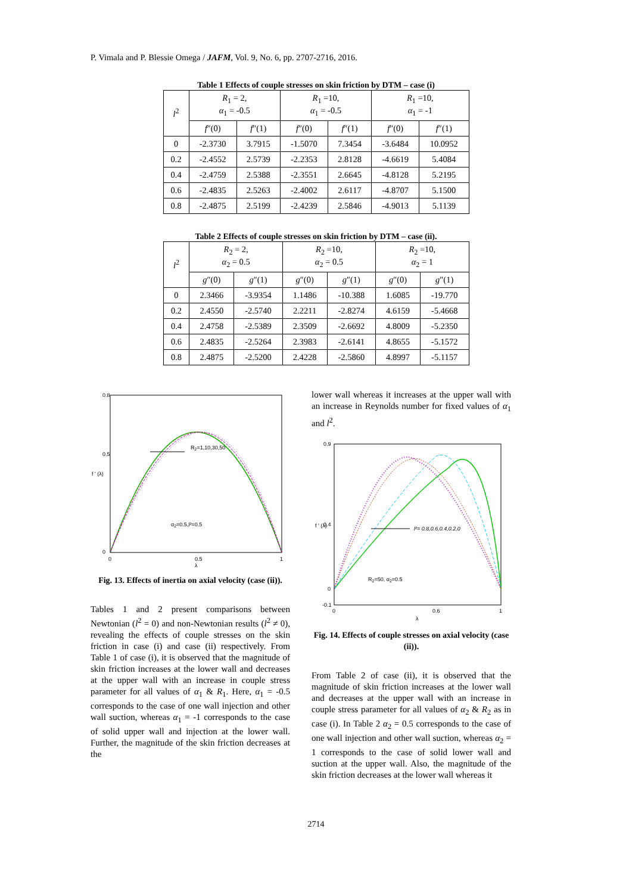P. Vimala and P. Blessie Omega / JAFM, Vol. 9, No. 6, pp. 2707-2716, 2016.
Table 1 Effects of couple stresses on skin friction by DTM – case (i)
| l<sup>2</sup> | R<sub>1</sub> = 2, α<sub>1</sub> = -0.5 | | R<sub>1</sub> =10, α<sub>1</sub> = -0.5 | | R<sub>1</sub> =10, α<sub>1</sub> = -1 | |
| --- | --- | --- | --- | --- | --- | --- |
| | f ″(0) | f ″(1) | f ″(0) | f ″(1) | f ″(0) | f ″(1) |
| 0 | -2.3730 | 3.7915 | -1.5070 | 7.3454 | -3.6484 | 10.0952 |
| 0.2 | -2.4552 | 2.5739 | -2.2353 | 2.8128 | -4.6619 | 5.4084 |
| 0.4 | -2.4759 | 2.5388 | -2.3551 | 2.6645 | -4.8128 | 5.2195 |
| 0.6 | -2.4835 | 2.5263 | -2.4002 | 2.6117 | -4.8707 | 5.1500 |
| 0.8 | -2.4875 | 2.5199 | -2.4239 | 2.5846 | -4.9013 | 5.1139 |
Table 2 Effects of couple stresses on skin friction by DTM – case (ii).
| l<sup>2</sup> | R<sub>2</sub> = 2, α<sub>2</sub> = 0.5 | | R<sub>2</sub> =10, α<sub>2</sub> = 0.5 | | R<sub>2</sub> =10, α<sub>2</sub> = 1 | |
| --- | --- | --- | --- | --- | --- | --- |
| | g ″(0) | g ″(1) | g ″(0) | g ″(1) | g ″(0) | g ″(1) |
| 0 | 2.3466 | -3.9354 | 1.1486 | -10.388 | 1.6085 | -19.770 |
| 0.2 | 2.4550 | -2.5740 | 2.2211 | -2.8274 | 4.6159 | -5.4668 |
| 0.4 | 2.4758 | -2.5389 | 2.3509 | -2.6692 | 4.8009 | -5.2350 |
| 0.6 | 2.4835 | -2.5264 | 2.3983 | -2.6141 | 4.8655 | -5.1572 |
| 0.8 | 2.4875 | -2.5200 | 2.4228 | -2.5860 | 4.8997 | -5.1157 |
R2=1,10,30,50
α2=0.5,l²=0.5
0.8
0.5
0
0
0.5
1
λ
f ' (λ)
Fig. 13. Effects of inertia on axial velocity (case (ii)).
Tables 1 and 2 present comparisons between Newtonian (l<sup>2</sup> = 0) and non-Newtonian results (l<sup>2</sup> ≠ 0), revealing the effects of couple stresses on the skin friction in case (i) and case (ii) respectively. From Table 1 of case (i), it is observed that the magnitude of skin friction increases at the lower wall and decreases at the upper wall with an increase in couple stress parameter for all values of α<sub>1</sub> & R<sub>1</sub>. Here, α<sub>1</sub> = -0.5 corresponds to the case of one wall injection and other wall suction, whereas α<sub>1</sub> = -1 corresponds to the case of solid upper wall and injection at the lower wall. Further, the magnitude of the skin friction decreases at the
lower wall whereas it increases at the upper wall with an increase in Reynolds number for fixed values of α<sub>1</sub> and l<sup>2</sup>.
l²= 0.8,0.6,0.4,0.2,0
R2=50, α2=0.5
0.9
0.4
0
-0.1
0
0.6
1
λ
f ' (λ)
Fig. 14. Effects of couple stresses on axial velocity (case (ii)).
From Table 2 of case (ii), it is observed that the magnitude of skin friction increases at the lower wall and decreases at the upper wall with an increase in couple stress parameter for all values of α<sub>2</sub> & R<sub>2</sub> as in case (i). In Table 2 α<sub>2</sub> = 0.5 corresponds to the case of one wall injection and other wall suction, whereas α<sub>2</sub> = 1 corresponds to the case of solid lower wall and suction at the upper wall. Also, the magnitude of the skin friction decreases at the lower wall whereas it
2714